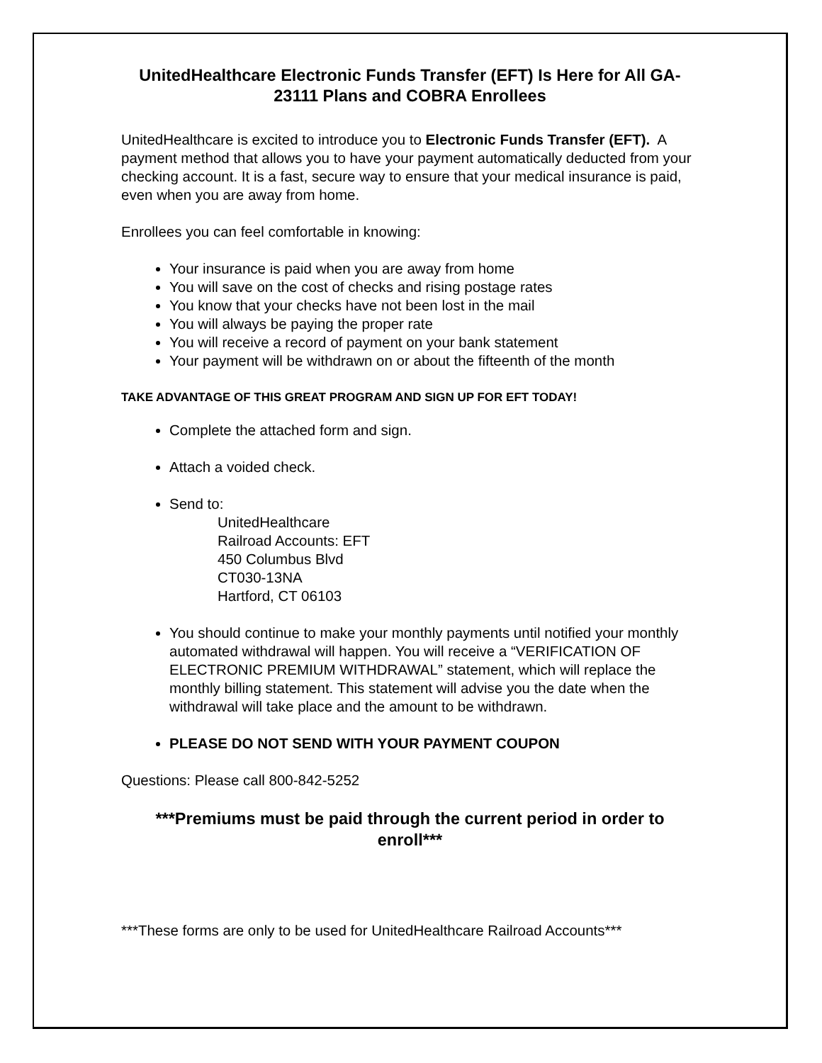UnitedHealthcare Electronic Funds Transfer (EFT) Is Here for All GA- 23111 Plans and COBRA Enrollees
UnitedHealthcare is excited to introduce you to Electronic Funds Transfer (EFT). A payment method that allows you to have your payment automatically deducted from your checking account. It is a fast, secure way to ensure that your medical insurance is paid, even when you are away from home.
Enrollees you can feel comfortable in knowing:
Your insurance is paid when you are away from home
You will save on the cost of checks and rising postage rates
You know that your checks have not been lost in the mail
You will always be paying the proper rate
You will receive a record of payment on your bank statement
Your payment will be withdrawn on or about the fifteenth of the month
TAKE ADVANTAGE OF THIS GREAT PROGRAM AND SIGN UP FOR EFT TODAY!
Complete the attached form and sign.
Attach a voided check.
Send to:
UnitedHealthcare
Railroad Accounts: EFT
450 Columbus Blvd
CT030-13NA
Hartford, CT 06103
You should continue to make your monthly payments until notified your monthly automated withdrawal will happen. You will receive a “VERIFICATION OF ELECTRONIC PREMIUM WITHDRAWAL” statement, which will replace the monthly billing statement. This statement will advise you the date when the withdrawal will take place and the amount to be withdrawn.
PLEASE DO NOT SEND WITH YOUR PAYMENT COUPON
Questions: Please call 800-842-5252
***Premiums must be paid through the current period in order to enroll***
***These forms are only to be used for UnitedHealthcare Railroad Accounts***